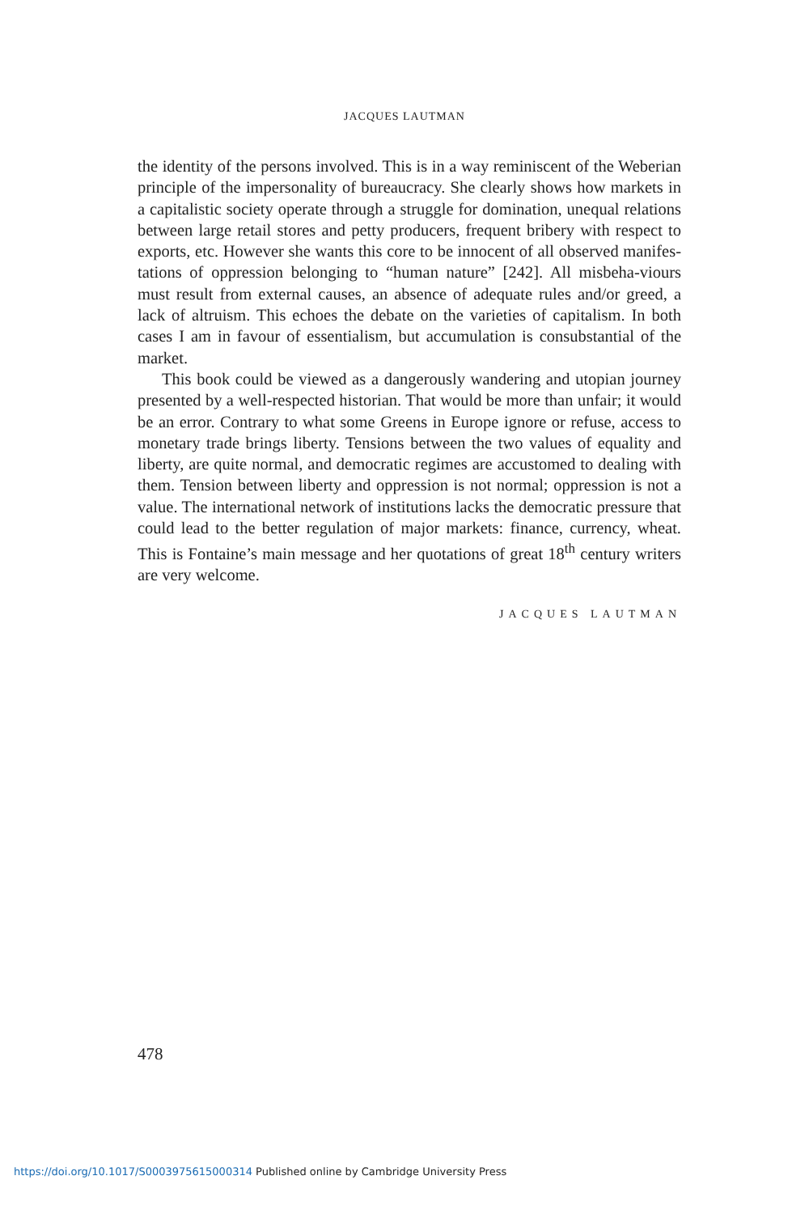JACQUES LAUTMAN
the identity of the persons involved. This is in a way reminiscent of the Weberian principle of the impersonality of bureaucracy. She clearly shows how markets in a capitalistic society operate through a struggle for domination, unequal relations between large retail stores and petty producers, frequent bribery with respect to exports, etc. However she wants this core to be innocent of all observed manifes-tations of oppression belonging to “human nature” [242]. All misbeha-viours must result from external causes, an absence of adequate rules and/or greed, a lack of altruism. This echoes the debate on the varieties of capitalism. In both cases I am in favour of essentialism, but accumulation is consubstantial of the market.
This book could be viewed as a dangerously wandering and utopian journey presented by a well-respected historian. That would be more than unfair; it would be an error. Contrary to what some Greens in Europe ignore or refuse, access to monetary trade brings liberty. Tensions between the two values of equality and liberty, are quite normal, and democratic regimes are accustomed to dealing with them. Tension between liberty and oppression is not normal; oppression is not a value. The international network of institutions lacks the democratic pressure that could lead to the better regulation of major markets: finance, currency, wheat. This is Fontaine’s main message and her quotations of great 18<sup>th</sup> century writers are very welcome.
JACQUES LAUTMAN
478
https://doi.org/10.1017/S0003975615000314 Published online by Cambridge University Press